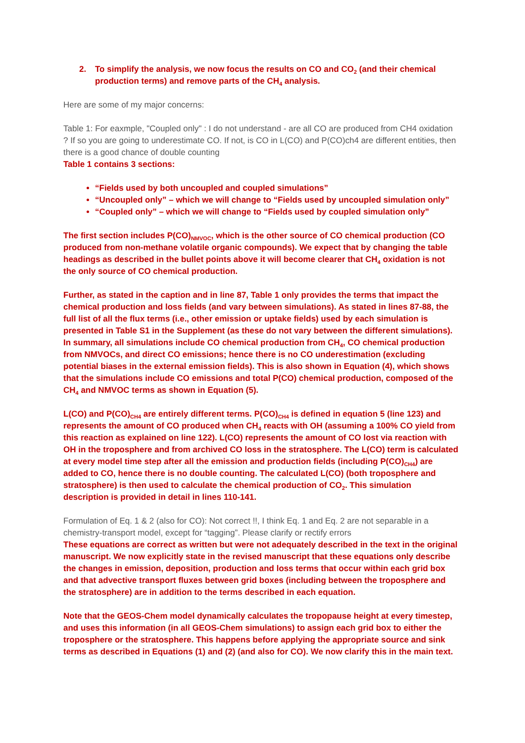2. To simplify the analysis, we now focus the results on CO and CO<sub>2</sub> (and their chemical production terms) and remove parts of the CH<sub>4</sub> analysis.
Here are some of my major concerns:
Table 1: For eaxmple, "Coupled only" : I do not understand - are all CO are produced from CH4 oxidation ? If so you are going to underestimate CO. If not, is CO in L(CO) and P(CO)ch4 are different entities, then there is a good chance of double counting
Table 1 contains 3 sections:
“Fields used by both uncoupled and coupled simulations”
“Uncoupled only” – which we will change to “Fields used by uncoupled simulation only”
“Coupled only” – which we will change to “Fields used by coupled simulation only”
The first section includes P(CO)<sub>NMVOC</sub>, which is the other source of CO chemical production (CO produced from non-methane volatile organic compounds). We expect that by changing the table headings as described in the bullet points above it will become clearer that CH<sub>4</sub> oxidation is not the only source of CO chemical production.
Further, as stated in the caption and in line 87, Table 1 only provides the terms that impact the chemical production and loss fields (and vary between simulations). As stated in lines 87-88, the full list of all the flux terms (i.e., other emission or uptake fields) used by each simulation is presented in Table S1 in the Supplement (as these do not vary between the different simulations). In summary, all simulations include CO chemical production from CH<sub>4</sub>, CO chemical production from NMVOCs, and direct CO emissions; hence there is no CO underestimation (excluding potential biases in the external emission fields). This is also shown in Equation (4), which shows that the simulations include CO emissions and total P(CO) chemical production, composed of the CH<sub>4</sub> and NMVOC terms as shown in Equation (5).
L(CO) and P(CO)<sub>CH4</sub> are entirely different terms. P(CO)<sub>CH4</sub> is defined in equation 5 (line 123) and represents the amount of CO produced when CH<sub>4</sub> reacts with OH (assuming a 100% CO yield from this reaction as explained on line 122). L(CO) represents the amount of CO lost via reaction with OH in the troposphere and from archived CO loss in the stratosphere. The L(CO) term is calculated at every model time step after all the emission and production fields (including P(CO)<sub>CH4</sub>) are added to CO, hence there is no double counting. The calculated L(CO) (both troposphere and stratosphere) is then used to calculate the chemical production of CO<sub>2</sub>. This simulation description is provided in detail in lines 110-141.
Formulation of Eq. 1 & 2 (also for CO): Not correct !!, I think Eq. 1 and Eq. 2 are not separable in a chemistry-transport model, except for “tagging”. Please clarify or rectify errors
These equations are correct as written but were not adequately described in the text in the original manuscript. We now explicitly state in the revised manuscript that these equations only describe the changes in emission, deposition, production and loss terms that occur within each grid box and that advective transport fluxes between grid boxes (including between the troposphere and the stratosphere) are in addition to the terms described in each equation.
Note that the GEOS-Chem model dynamically calculates the tropopause height at every timestep, and uses this information (in all GEOS-Chem simulations) to assign each grid box to either the troposphere or the stratosphere. This happens before applying the appropriate source and sink terms as described in Equations (1) and (2) (and also for CO). We now clarify this in the main text.